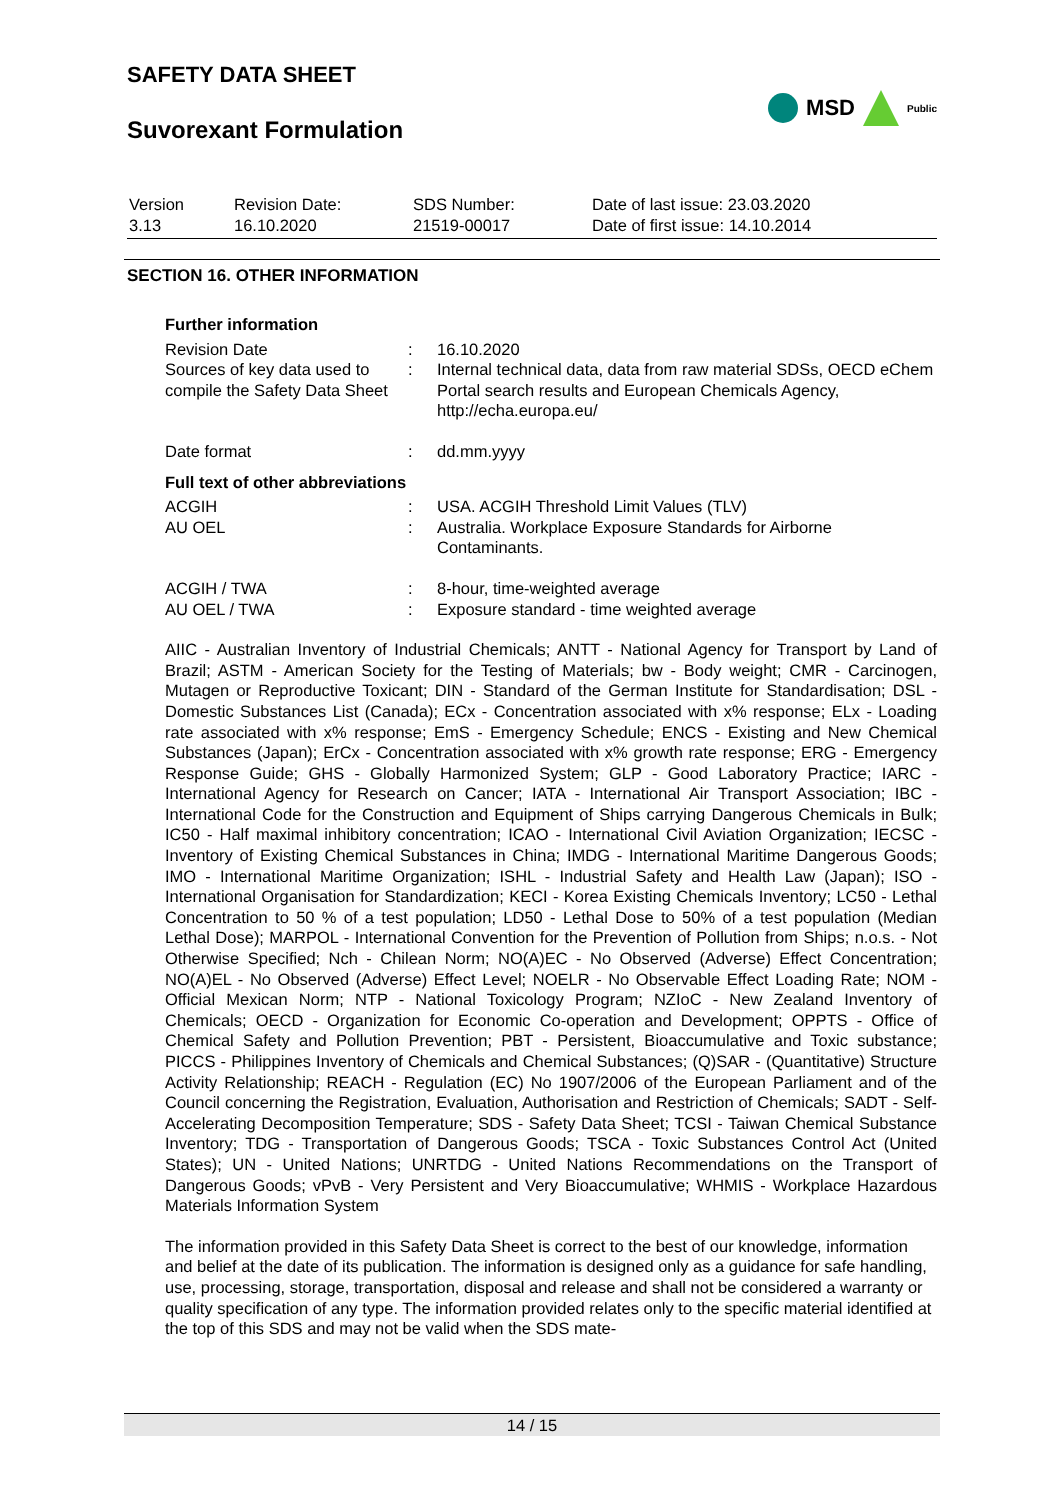SAFETY DATA SHEET
Suvorexant Formulation
MSD Public
| Version 3.13 | Revision Date: 16.10.2020 | SDS Number: 21519-00017 | Date of last issue: 23.03.2020 Date of first issue: 14.10.2014 |
SECTION 16. OTHER INFORMATION
Further information
| Revision Date | : | 16.10.2020 |
| Sources of key data used to compile the Safety Data Sheet | : | Internal technical data, data from raw material SDSs, OECD eChem Portal search results and European Chemicals Agency, http://echa.europa.eu/ |
| Date format | : | dd.mm.yyyy |
Full text of other abbreviations
| ACGIH | : | USA. ACGIH Threshold Limit Values (TLV) |
| AU OEL | : | Australia. Workplace Exposure Standards for Airborne Contaminants. |
| ACGIH / TWA | : | 8-hour, time-weighted average |
| AU OEL / TWA | : | Exposure standard - time weighted average |
AIIC - Australian Inventory of Industrial Chemicals; ANTT - National Agency for Transport by Land of Brazil; ASTM - American Society for the Testing of Materials; bw - Body weight; CMR - Carcinogen, Mutagen or Reproductive Toxicant; DIN - Standard of the German Institute for Standardisation; DSL - Domestic Substances List (Canada); ECx - Concentration associated with x% response; ELx - Loading rate associated with x% response; EmS - Emergency Schedule; ENCS - Existing and New Chemical Substances (Japan); ErCx - Concentration associated with x% growth rate response; ERG - Emergency Response Guide; GHS - Globally Harmonized System; GLP - Good Laboratory Practice; IARC - International Agency for Research on Cancer; IATA - International Air Transport Association; IBC - International Code for the Construction and Equipment of Ships carrying Dangerous Chemicals in Bulk; IC50 - Half maximal inhibitory concentration; ICAO - International Civil Aviation Organization; IECSC - Inventory of Existing Chemical Substances in China; IMDG - International Maritime Dangerous Goods; IMO - International Maritime Organization; ISHL - Industrial Safety and Health Law (Japan); ISO - International Organisation for Standardization; KECI - Korea Existing Chemicals Inventory; LC50 - Lethal Concentration to 50 % of a test population; LD50 - Lethal Dose to 50% of a test population (Median Lethal Dose); MARPOL - International Convention for the Prevention of Pollution from Ships; n.o.s. - Not Otherwise Specified; Nch - Chilean Norm; NO(A)EC - No Observed (Adverse) Effect Concentration; NO(A)EL - No Observed (Adverse) Effect Level; NOELR - No Observable Effect Loading Rate; NOM - Official Mexican Norm; NTP - National Toxicology Program; NZIoC - New Zealand Inventory of Chemicals; OECD - Organization for Economic Co-operation and Development; OPPTS - Office of Chemical Safety and Pollution Prevention; PBT - Persistent, Bioaccumulative and Toxic substance; PICCS - Philippines Inventory of Chemicals and Chemical Substances; (Q)SAR - (Quantitative) Structure Activity Relationship; REACH - Regulation (EC) No 1907/2006 of the European Parliament and of the Council concerning the Registration, Evaluation, Authorisation and Restriction of Chemicals; SADT - Self-Accelerating Decomposition Temperature; SDS - Safety Data Sheet; TCSI - Taiwan Chemical Substance Inventory; TDG - Transportation of Dangerous Goods; TSCA - Toxic Substances Control Act (United States); UN - United Nations; UNRTDG - United Nations Recommendations on the Transport of Dangerous Goods; vPvB - Very Persistent and Very Bioaccumulative; WHMIS - Workplace Hazardous Materials Information System
The information provided in this Safety Data Sheet is correct to the best of our knowledge, information and belief at the date of its publication. The information is designed only as a guidance for safe handling, use, processing, storage, transportation, disposal and release and shall not be considered a warranty or quality specification of any type. The information provided relates only to the specific material identified at the top of this SDS and may not be valid when the SDS mate-
14 / 15